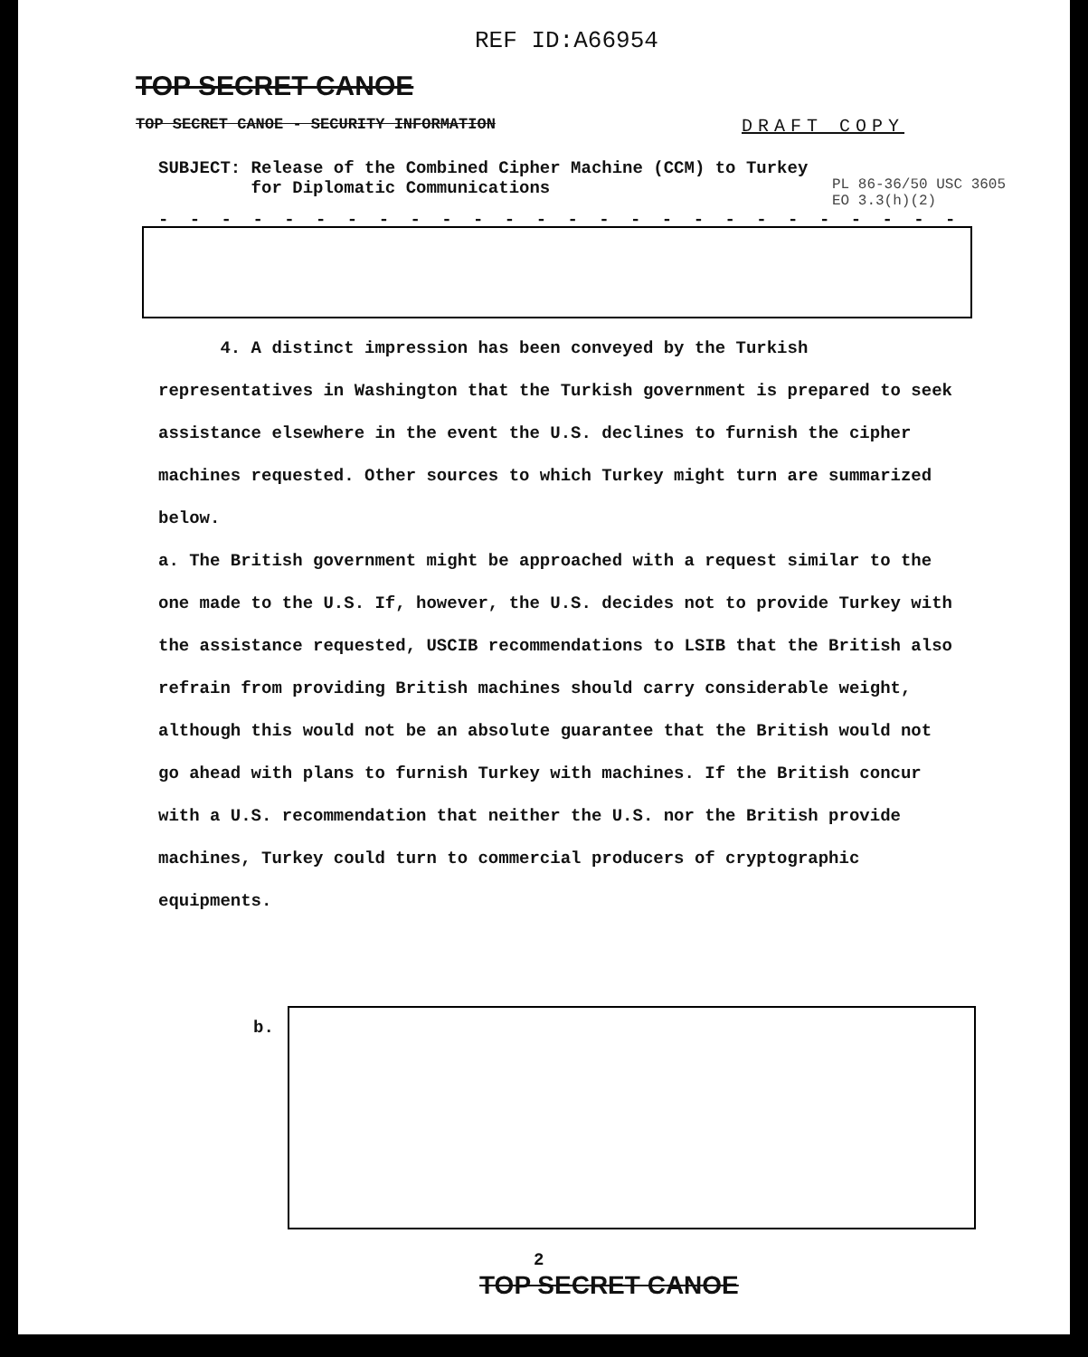REF ID:A66954
TOP SECRET CANOE
TOP SECRET CANOE - SECURITY INFORMATION
DRAFT COPY
SUBJECT: Release of the Combined Cipher Machine (CCM) to Turkey
for Diplomatic Communications
PL 86-36/50 USC 3605
EO 3.3(h)(2)
- - - - - - - - - - - - - - - - - - - - - - - - - -
4. A distinct impression has been conveyed by the Turkish representatives in Washington that the Turkish government is prepared to seek assistance elsewhere in the event the U.S. declines to furnish the cipher machines requested. Other sources to which Turkey might turn are summarized below.
a. The British government might be approached with a request similar to the one made to the U.S. If, however, the U.S. decides not to provide Turkey with the assistance requested, USCIB recommendations to LSIB that the British also refrain from providing British machines should carry considerable weight, although this would not be an absolute guarantee that the British would not go ahead with plans to furnish Turkey with machines. If the British concur with a U.S. recommendation that neither the U.S. nor the British provide machines, Turkey could turn to commercial producers of cryptographic equipments.
b.
2
TOP SECRET CANOE